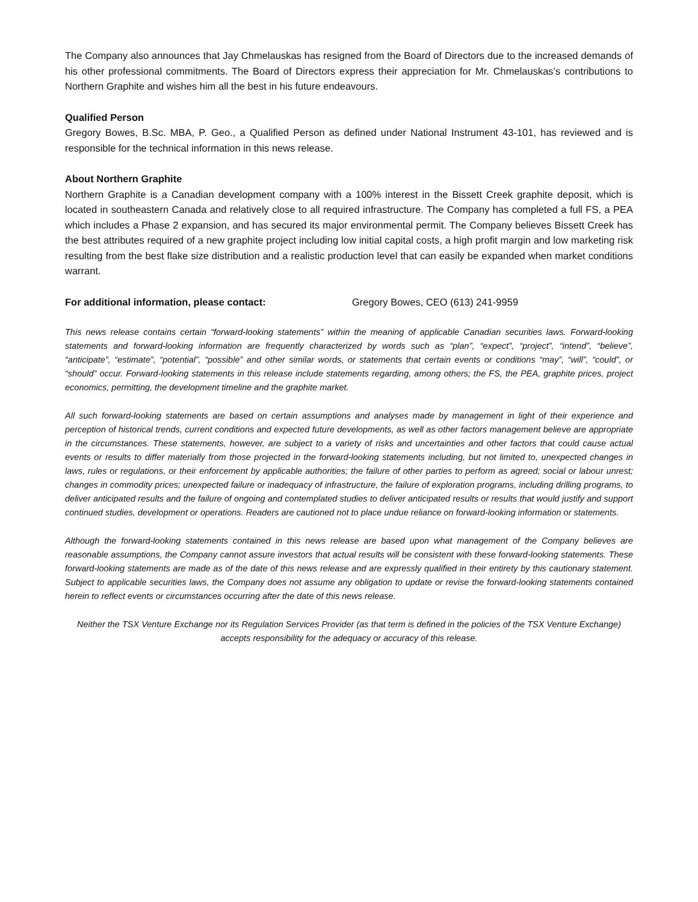The Company also announces that Jay Chmelauskas has resigned from the Board of Directors due to the increased demands of his other professional commitments. The Board of Directors express their appreciation for Mr. Chmelauskas’s contributions to Northern Graphite and wishes him all the best in his future endeavours.
Qualified Person
Gregory Bowes, B.Sc. MBA, P. Geo., a Qualified Person as defined under National Instrument 43-101, has reviewed and is responsible for the technical information in this news release.
About Northern Graphite
Northern Graphite is a Canadian development company with a 100% interest in the Bissett Creek graphite deposit, which is located in southeastern Canada and relatively close to all required infrastructure. The Company has completed a full FS, a PEA which includes a Phase 2 expansion, and has secured its major environmental permit. The Company believes Bissett Creek has the best attributes required of a new graphite project including low initial capital costs, a high profit margin and low marketing risk resulting from the best flake size distribution and a realistic production level that can easily be expanded when market conditions warrant.
For additional information, please contact: Gregory Bowes, CEO (613) 241-9959
This news release contains certain “forward-looking statements” within the meaning of applicable Canadian securities laws. Forward-looking statements and forward-looking information are frequently characterized by words such as “plan”, “expect”, “project”, “intend”, “believe”, “anticipate”, “estimate”, “potential”, “possible” and other similar words, or statements that certain events or conditions “may”, “will”, “could”, or “should” occur. Forward-looking statements in this release include statements regarding, among others; the FS, the PEA, graphite prices, project economics, permitting, the development timeline and the graphite market.
All such forward-looking statements are based on certain assumptions and analyses made by management in light of their experience and perception of historical trends, current conditions and expected future developments, as well as other factors management believe are appropriate in the circumstances. These statements, however, are subject to a variety of risks and uncertainties and other factors that could cause actual events or results to differ materially from those projected in the forward-looking statements including, but not limited to, unexpected changes in laws, rules or regulations, or their enforcement by applicable authorities; the failure of other parties to perform as agreed; social or labour unrest; changes in commodity prices; unexpected failure or inadequacy of infrastructure, the failure of exploration programs, including drilling programs, to deliver anticipated results and the failure of ongoing and contemplated studies to deliver anticipated results or results that would justify and support continued studies, development or operations. Readers are cautioned not to place undue reliance on forward-looking information or statements.
Although the forward-looking statements contained in this news release are based upon what management of the Company believes are reasonable assumptions, the Company cannot assure investors that actual results will be consistent with these forward-looking statements. These forward-looking statements are made as of the date of this news release and are expressly qualified in their entirety by this cautionary statement. Subject to applicable securities laws, the Company does not assume any obligation to update or revise the forward-looking statements contained herein to reflect events or circumstances occurring after the date of this news release.
Neither the TSX Venture Exchange nor its Regulation Services Provider (as that term is defined in the policies of the TSX Venture Exchange) accepts responsibility for the adequacy or accuracy of this release.